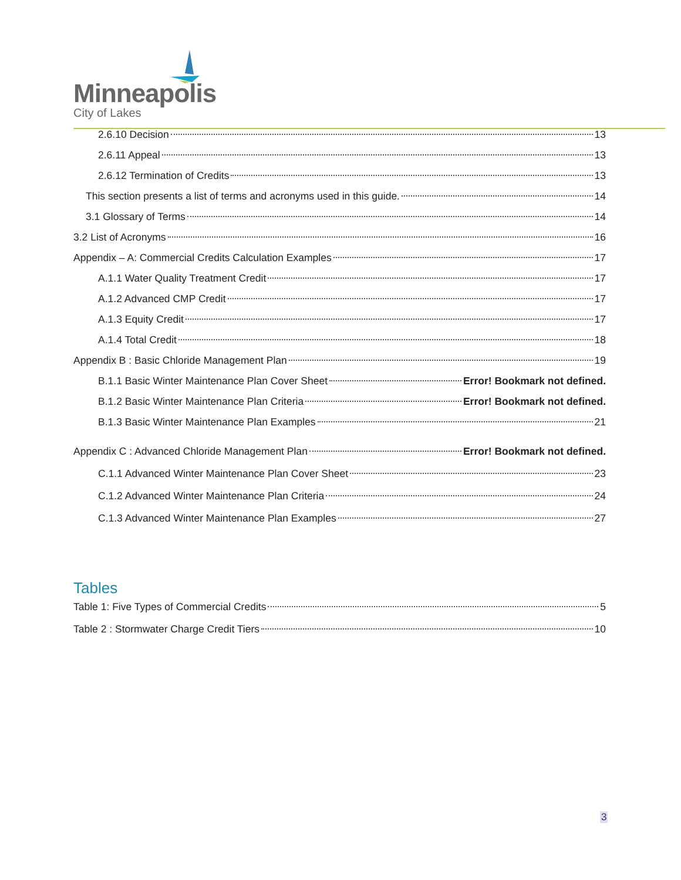Minneapolis
City of Lakes
2.6.10 Decision 13
2.6.11 Appeal 13
2.6.12 Termination of Credits 13
This section presents a list of terms and acronyms used in this guide. 14
3.1 Glossary of Terms 14
3.2 List of Acronyms 16
Appendix – A: Commercial Credits Calculation Examples 17
A.1.1 Water Quality Treatment Credit 17
A.1.2 Advanced CMP Credit 17
A.1.3 Equity Credit 17
A.1.4 Total Credit 18
Appendix B : Basic Chloride Management Plan 19
B.1.1 Basic Winter Maintenance Plan Cover Sheet Error! Bookmark not defined.
B.1.2 Basic Winter Maintenance Plan Criteria Error! Bookmark not defined.
B.1.3 Basic Winter Maintenance Plan Examples 21
Appendix C : Advanced Chloride Management Plan Error! Bookmark not defined.
C.1.1 Advanced Winter Maintenance Plan Cover Sheet 23
C.1.2 Advanced Winter Maintenance Plan Criteria 24
C.1.3 Advanced Winter Maintenance Plan Examples 27
Tables
Table 1: Five Types of Commercial Credits 5
Table 2 : Stormwater Charge Credit Tiers 10
3